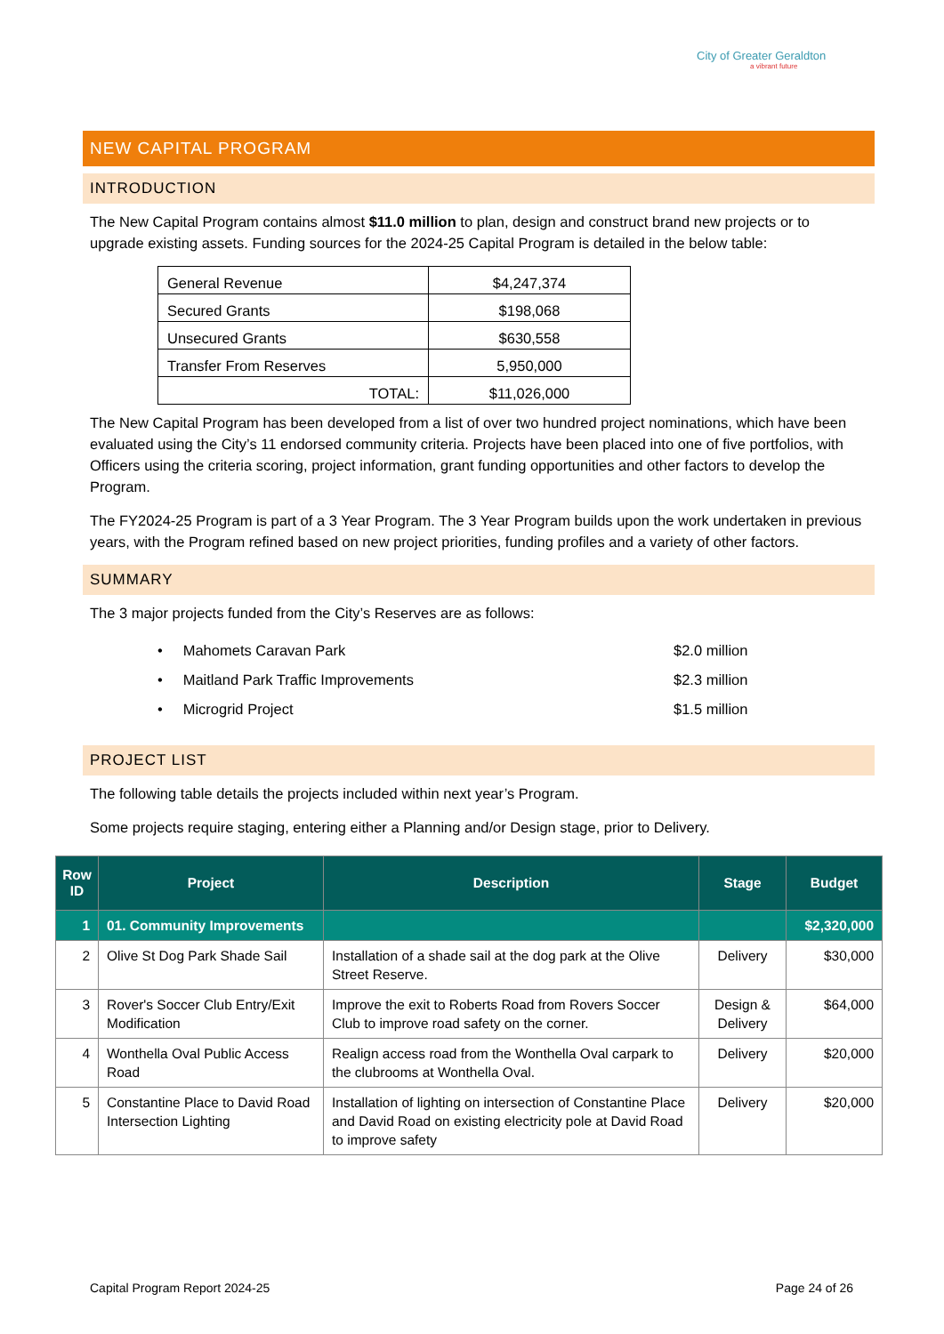City of Greater Geraldton
a vibrant future
NEW CAPITAL PROGRAM
INTRODUCTION
The New Capital Program contains almost $11.0 million to plan, design and construct brand new projects or to upgrade existing assets. Funding sources for the 2024-25 Capital Program is detailed in the below table:
| General Revenue | $4,247,374 |
| Secured Grants | $198,068 |
| Unsecured Grants | $630,558 |
| Transfer From Reserves | 5,950,000 |
| TOTAL: | $11,026,000 |
The New Capital Program has been developed from a list of over two hundred project nominations, which have been evaluated using the City’s 11 endorsed community criteria. Projects have been placed into one of five portfolios, with Officers using the criteria scoring, project information, grant funding opportunities and other factors to develop the Program.
The FY2024-25 Program is part of a 3 Year Program. The 3 Year Program builds upon the work undertaken in previous years, with the Program refined based on new project priorities, funding profiles and a variety of other factors.
SUMMARY
The 3 major projects funded from the City’s Reserves are as follows:
• Mahomets Caravan Park $2.0 million
• Maitland Park Traffic Improvements $2.3 million
• Microgrid Project $1.5 million
PROJECT LIST
The following table details the projects included within next year’s Program.
Some projects require staging, entering either a Planning and/or Design stage, prior to Delivery.
| Row ID | Project | Description | Stage | Budget |
| --- | --- | --- | --- | --- |
| 1 | 01. Community Improvements | | | $2,320,000 |
| 2 | Olive St Dog Park Shade Sail | Installation of a shade sail at the dog park at the Olive Street Reserve. | Delivery | $30,000 |
| 3 | Rover's Soccer Club Entry/Exit Modification | Improve the exit to Roberts Road from Rovers Soccer Club to improve road safety on the corner. | Design & Delivery | $64,000 |
| 4 | Wonthella Oval Public Access Road | Realign access road from the Wonthella Oval carpark to the clubrooms at Wonthella Oval. | Delivery | $20,000 |
| 5 | Constantine Place to David Road Intersection Lighting | Installation of lighting on intersection of Constantine Place and David Road on existing electricity pole at David Road to improve safety | Delivery | $20,000 |
Capital Program Report 2024-25 Page 24 of 26